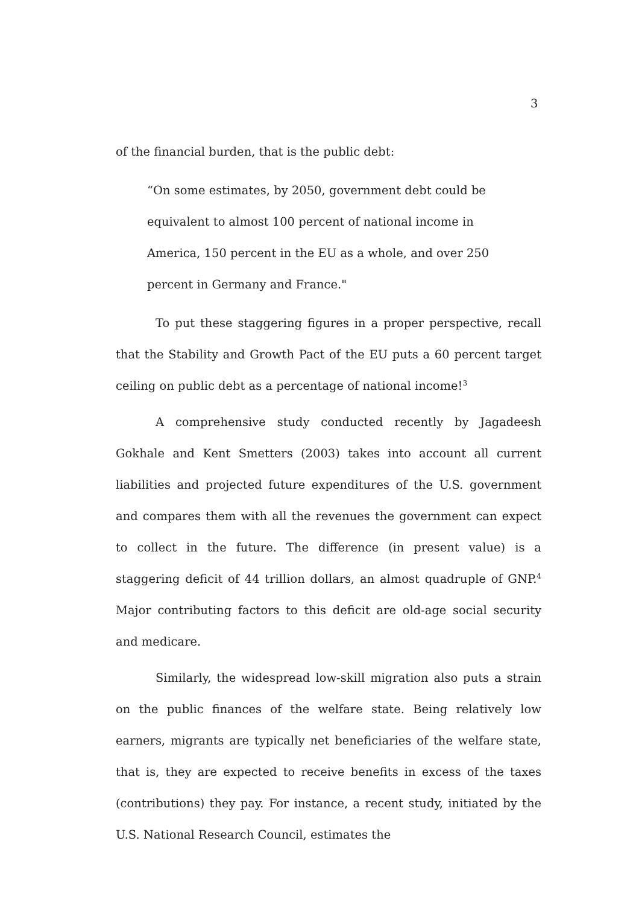3
of the financial burden, that is the public debt:
“On some estimates, by 2050, government debt could be equivalent to almost 100 percent of national income in America, 150 percent in the EU as a whole, and over 250 percent in Germany and France."
To put these staggering figures in a proper perspective, recall that the Stability and Growth Pact of the EU puts a 60 percent target ceiling on public debt as a percentage of national income!<sup>3</sup>
A comprehensive study conducted recently by Jagadeesh Gokhale and Kent Smetters (2003) takes into account all current liabilities and projected future expenditures of the U.S. government and compares them with all the revenues the government can expect to collect in the future. The difference (in present value) is a staggering deficit of 44 trillion dollars, an almost quadruple of GNP.<sup>4</sup> Major contributing factors to this deficit are old-age social security and medicare.
Similarly, the widespread low-skill migration also puts a strain on the public finances of the welfare state. Being relatively low earners, migrants are typically net beneficiaries of the welfare state, that is, they are expected to receive benefits in excess of the taxes (contributions) they pay. For instance, a recent study, initiated by the U.S. National Research Council, estimates the